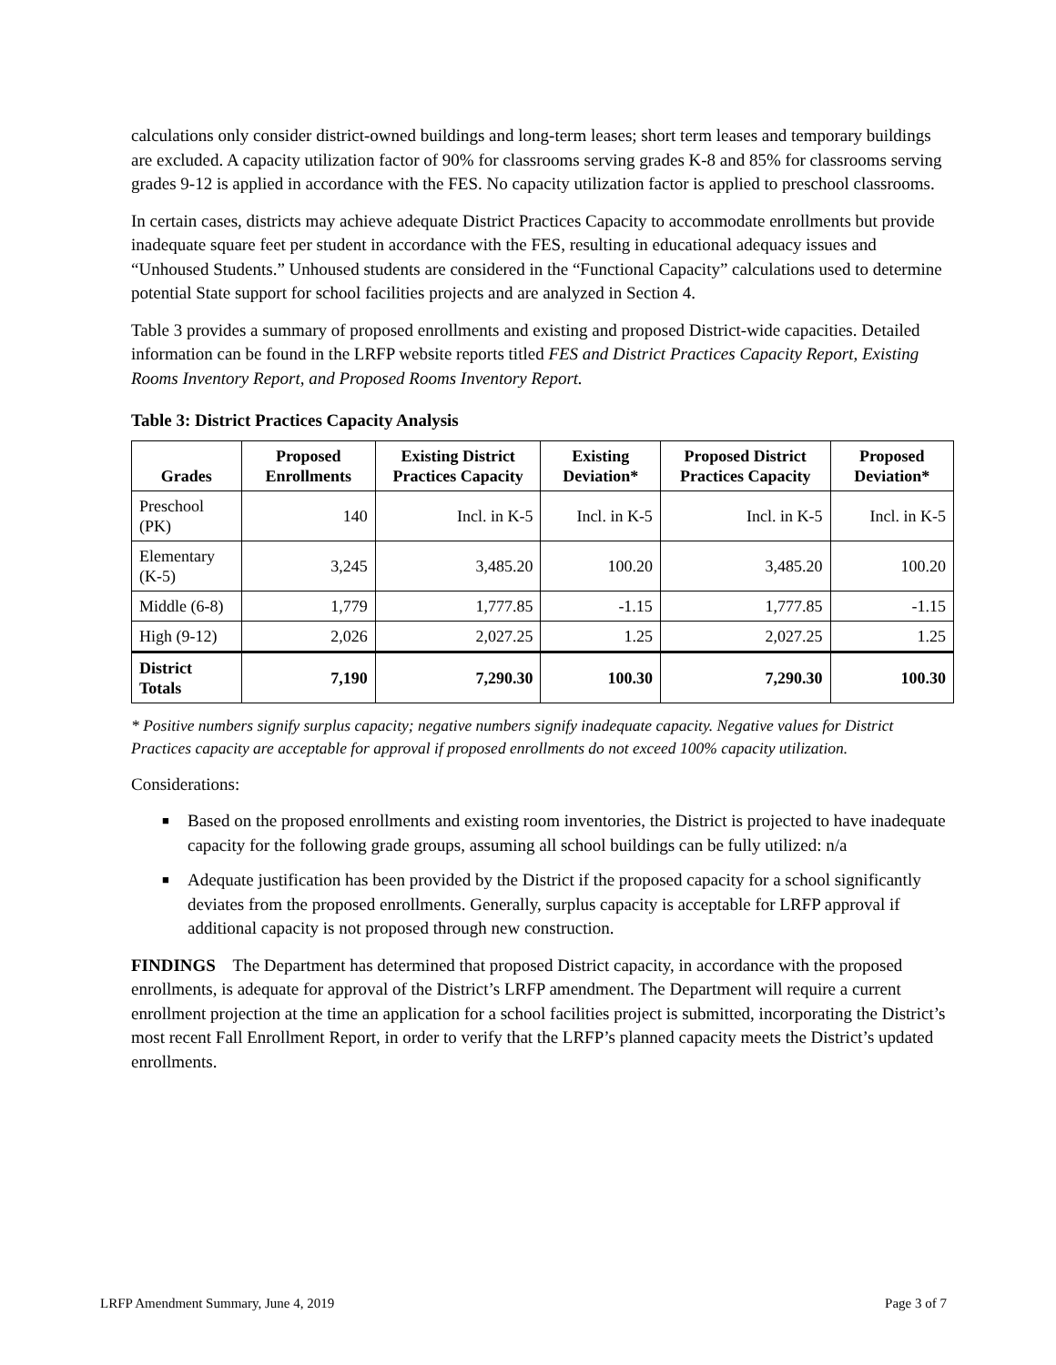calculations only consider district-owned buildings and long-term leases; short term leases and temporary buildings are excluded. A capacity utilization factor of 90% for classrooms serving grades K-8 and 85% for classrooms serving grades 9-12 is applied in accordance with the FES. No capacity utilization factor is applied to preschool classrooms.
In certain cases, districts may achieve adequate District Practices Capacity to accommodate enrollments but provide inadequate square feet per student in accordance with the FES, resulting in educational adequacy issues and “Unhoused Students.” Unhoused students are considered in the “Functional Capacity” calculations used to determine potential State support for school facilities projects and are analyzed in Section 4.
Table 3 provides a summary of proposed enrollments and existing and proposed District-wide capacities. Detailed information can be found in the LRFP website reports titled FES and District Practices Capacity Report, Existing Rooms Inventory Report, and Proposed Rooms Inventory Report.
Table 3: District Practices Capacity Analysis
| Grades | Proposed Enrollments | Existing District Practices Capacity | Existing Deviation* | Proposed District Practices Capacity | Proposed Deviation* |
| --- | --- | --- | --- | --- | --- |
| Preschool (PK) | 140 | Incl. in K-5 | Incl. in K-5 | Incl. in K-5 | Incl. in K-5 |
| Elementary (K-5) | 3,245 | 3,485.20 | 100.20 | 3,485.20 | 100.20 |
| Middle (6-8) | 1,779 | 1,777.85 | -1.15 | 1,777.85 | -1.15 |
| High (9-12) | 2,026 | 2,027.25 | 1.25 | 2,027.25 | 1.25 |
| District Totals | 7,190 | 7,290.30 | 100.30 | 7,290.30 | 100.30 |
* Positive numbers signify surplus capacity; negative numbers signify inadequate capacity. Negative values for District Practices capacity are acceptable for approval if proposed enrollments do not exceed 100% capacity utilization.
Considerations:
■ Based on the proposed enrollments and existing room inventories, the District is projected to have inadequate capacity for the following grade groups, assuming all school buildings can be fully utilized: n/a
■ Adequate justification has been provided by the District if the proposed capacity for a school significantly deviates from the proposed enrollments. Generally, surplus capacity is acceptable for LRFP approval if additional capacity is not proposed through new construction.
FINDINGS The Department has determined that proposed District capacity, in accordance with the proposed enrollments, is adequate for approval of the District’s LRFP amendment. The Department will require a current enrollment projection at the time an application for a school facilities project is submitted, incorporating the District’s most recent Fall Enrollment Report, in order to verify that the LRFP’s planned capacity meets the District’s updated enrollments.
LRFP Amendment Summary, June 4, 2019 Page 3 of 7